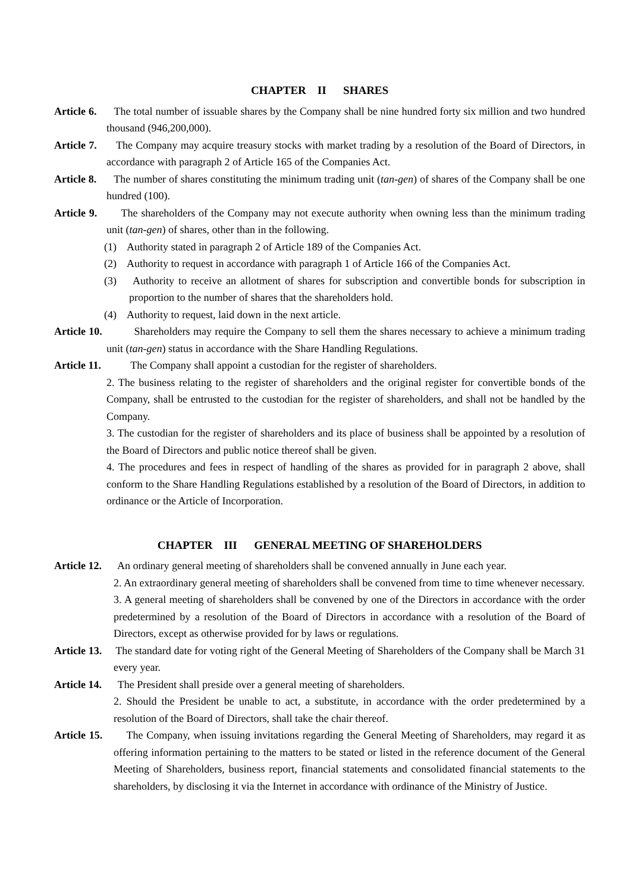CHAPTER II SHARES
Article 6. The total number of issuable shares by the Company shall be nine hundred forty six million and two hundred thousand (946,200,000).
Article 7. The Company may acquire treasury stocks with market trading by a resolution of the Board of Directors, in accordance with paragraph 2 of Article 165 of the Companies Act.
Article 8. The number of shares constituting the minimum trading unit (tan-gen) of shares of the Company shall be one hundred (100).
Article 9. The shareholders of the Company may not execute authority when owning less than the minimum trading unit (tan-gen) of shares, other than in the following.
(1) Authority stated in paragraph 2 of Article 189 of the Companies Act.
(2) Authority to request in accordance with paragraph 1 of Article 166 of the Companies Act.
(3) Authority to receive an allotment of shares for subscription and convertible bonds for subscription in proportion to the number of shares that the shareholders hold.
(4) Authority to request, laid down in the next article.
Article 10. Shareholders may require the Company to sell them the shares necessary to achieve a minimum trading unit (tan-gen) status in accordance with the Share Handling Regulations.
Article 11. The Company shall appoint a custodian for the register of shareholders.
2. The business relating to the register of shareholders and the original register for convertible bonds of the Company, shall be entrusted to the custodian for the register of shareholders, and shall not be handled by the Company.
3. The custodian for the register of shareholders and its place of business shall be appointed by a resolution of the Board of Directors and public notice thereof shall be given.
4. The procedures and fees in respect of handling of the shares as provided for in paragraph 2 above, shall conform to the Share Handling Regulations established by a resolution of the Board of Directors, in addition to ordinance or the Article of Incorporation.
CHAPTER III GENERAL MEETING OF SHAREHOLDERS
Article 12. An ordinary general meeting of shareholders shall be convened annually in June each year.
2. An extraordinary general meeting of shareholders shall be convened from time to time whenever necessary.
3. A general meeting of shareholders shall be convened by one of the Directors in accordance with the order predetermined by a resolution of the Board of Directors in accordance with a resolution of the Board of Directors, except as otherwise provided for by laws or regulations.
Article 13. The standard date for voting right of the General Meeting of Shareholders of the Company shall be March 31 every year.
Article 14. The President shall preside over a general meeting of shareholders.
2. Should the President be unable to act, a substitute, in accordance with the order predetermined by a resolution of the Board of Directors, shall take the chair thereof.
Article 15. The Company, when issuing invitations regarding the General Meeting of Shareholders, may regard it as offering information pertaining to the matters to be stated or listed in the reference document of the General Meeting of Shareholders, business report, financial statements and consolidated financial statements to the shareholders, by disclosing it via the Internet in accordance with ordinance of the Ministry of Justice.